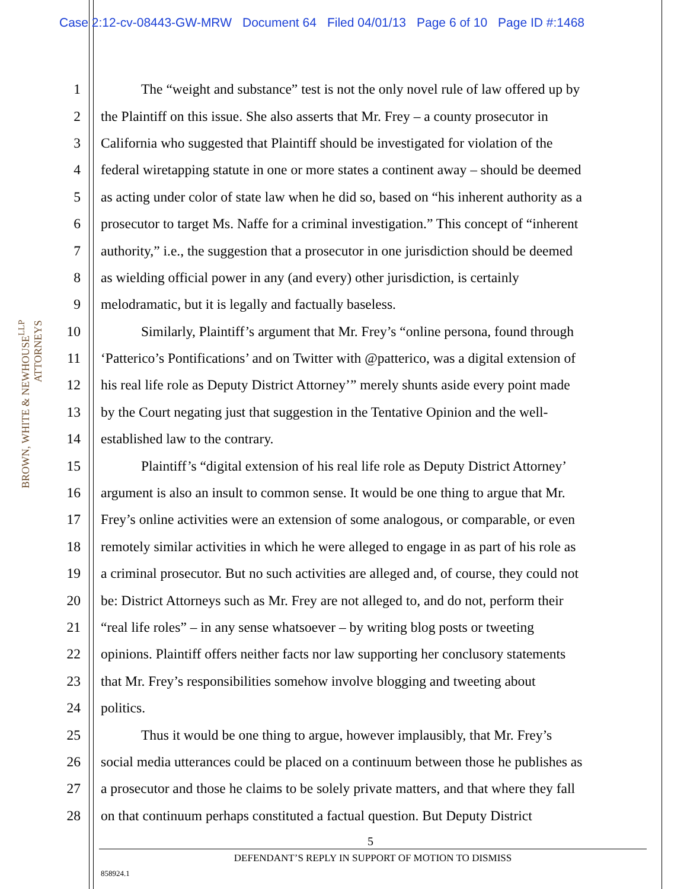Case 2:12-cv-08443-GW-MRW Document 64 Filed 04/01/13 Page 6 of 10 Page ID #:1468
BROWN, WHITE & NEWHOUSE<sup>LLP</sup> ATTORNEYS
1 The “weight and substance” test is not the only novel rule of law offered up by
2 the Plaintiff on this issue. She also asserts that Mr. Frey – a county prosecutor in
3 California who suggested that Plaintiff should be investigated for violation of the
4 federal wiretapping statute in one or more states a continent away – should be deemed
5 as acting under color of state law when he did so, based on “his inherent authority as a
6 prosecutor to target Ms. Naffe for a criminal investigation.” This concept of “inherent
7 authority,” i.e., the suggestion that a prosecutor in one jurisdiction should be deemed
8 as wielding official power in any (and every) other jurisdiction, is certainly
9 melodramatic, but it is legally and factually baseless.
10 Similarly, Plaintiff’s argument that Mr. Frey’s “online persona, found through
11 ‘Patterico’s Pontifications’ and on Twitter with @patterico, was a digital extension of
12 his real life role as Deputy District Attorney’” merely shunts aside every point made
13 by the Court negating just that suggestion in the Tentative Opinion and the well-
14 established law to the contrary.
15 Plaintiff’s “digital extension of his real life role as Deputy District Attorney’
16 argument is also an insult to common sense. It would be one thing to argue that Mr.
17 Frey’s online activities were an extension of some analogous, or comparable, or even
18 remotely similar activities in which he were alleged to engage in as part of his role as
19 a criminal prosecutor. But no such activities are alleged and, of course, they could not
20 be: District Attorneys such as Mr. Frey are not alleged to, and do not, perform their
21 “real life roles” – in any sense whatsoever – by writing blog posts or tweeting
22 opinions. Plaintiff offers neither facts nor law supporting her conclusory statements
23 that Mr. Frey’s responsibilities somehow involve blogging and tweeting about
24 politics.
25 Thus it would be one thing to argue, however implausibly, that Mr. Frey’s
26 social media utterances could be placed on a continuum between those he publishes as
27 a prosecutor and those he claims to be solely private matters, and that where they fall
28 on that continuum perhaps constituted a factual question. But Deputy District
5
DEFENDANT’S REPLY IN SUPPORT OF MOTION TO DISMISS
858924.1